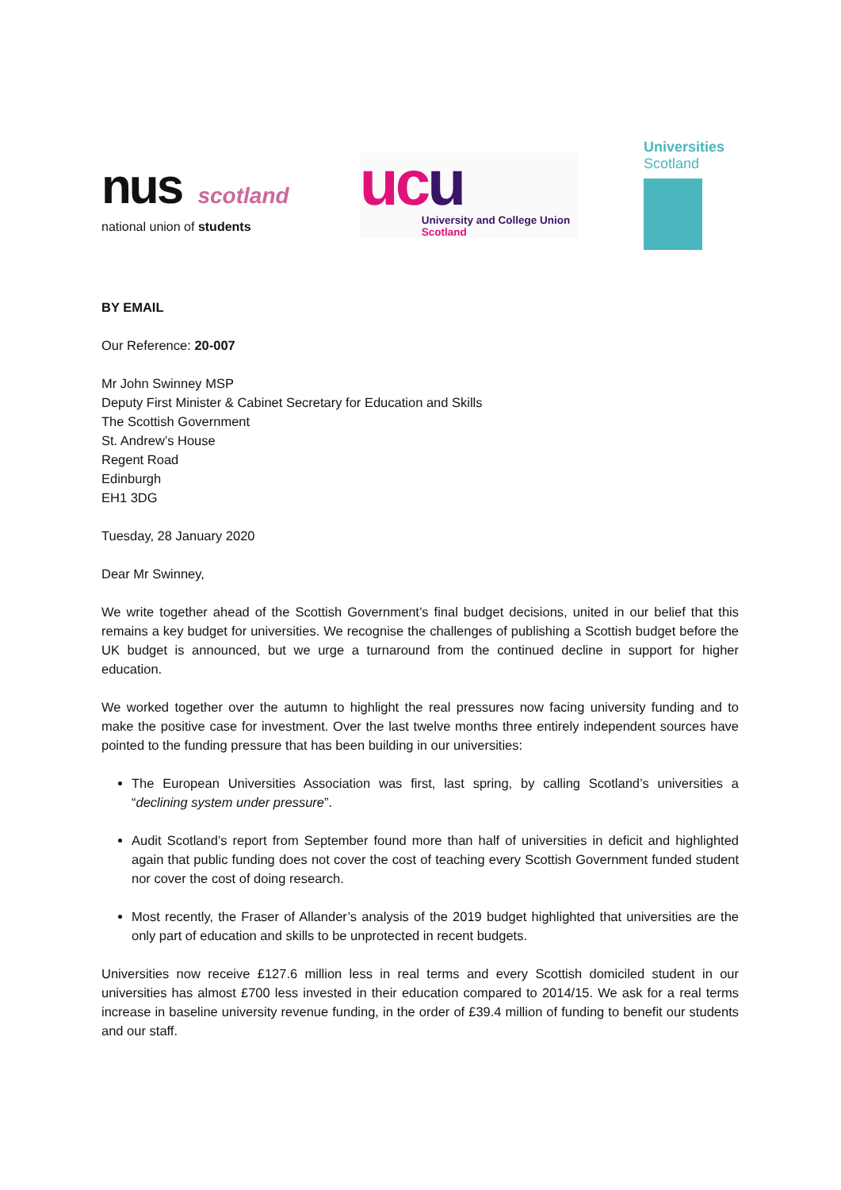nus scotland
national union of students
ucu
University and College Union
Scotland
Universities
Scotland
BY EMAIL
Our Reference: 20-007
Mr John Swinney MSP
Deputy First Minister & Cabinet Secretary for Education and Skills
The Scottish Government
St. Andrew’s House
Regent Road
Edinburgh
EH1 3DG
Tuesday, 28 January 2020
Dear Mr Swinney,
We write together ahead of the Scottish Government’s final budget decisions, united in our belief that this remains a key budget for universities. We recognise the challenges of publishing a Scottish budget before the UK budget is announced, but we urge a turnaround from the continued decline in support for higher education.
We worked together over the autumn to highlight the real pressures now facing university funding and to make the positive case for investment. Over the last twelve months three entirely independent sources have pointed to the funding pressure that has been building in our universities:
The European Universities Association was first, last spring, by calling Scotland’s universities a “declining system under pressure”.
Audit Scotland’s report from September found more than half of universities in deficit and highlighted again that public funding does not cover the cost of teaching every Scottish Government funded student nor cover the cost of doing research.
Most recently, the Fraser of Allander’s analysis of the 2019 budget highlighted that universities are the only part of education and skills to be unprotected in recent budgets.
Universities now receive £127.6 million less in real terms and every Scottish domiciled student in our universities has almost £700 less invested in their education compared to 2014/15. We ask for a real terms increase in baseline university revenue funding, in the order of £39.4 million of funding to benefit our students and our staff.